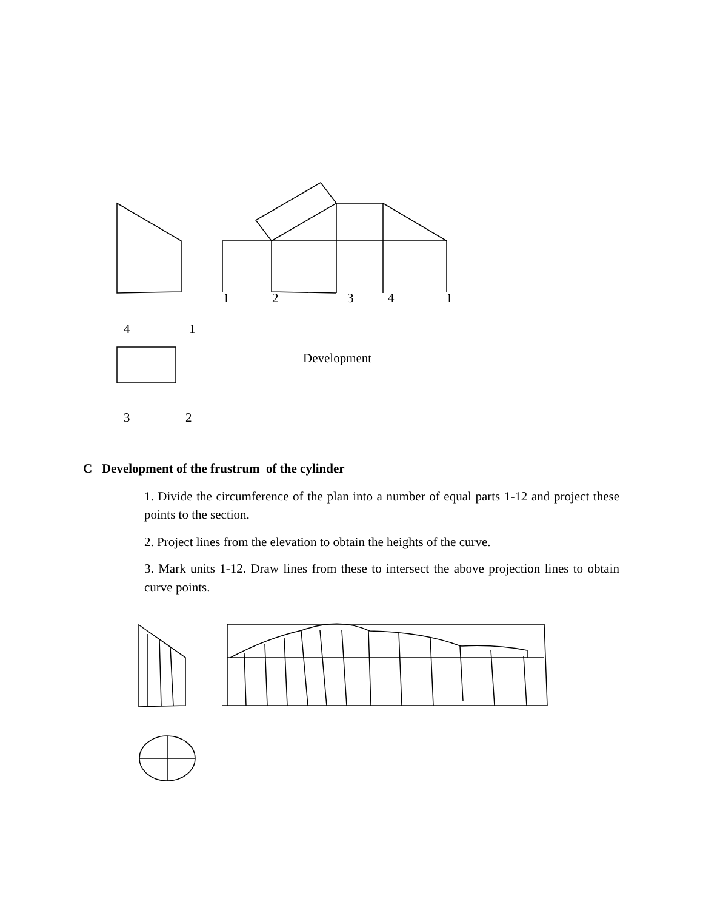1
2
3
4
1
4
1
Development
3
2
C Development of the frustrum of the cylinder
1. Divide the circumference of the plan into a number of equal parts 1-12 and project these points to the section.
2. Project lines from the elevation to obtain the heights of the curve.
3. Mark units 1-12. Draw lines from these to intersect the above projection lines to obtain curve points.